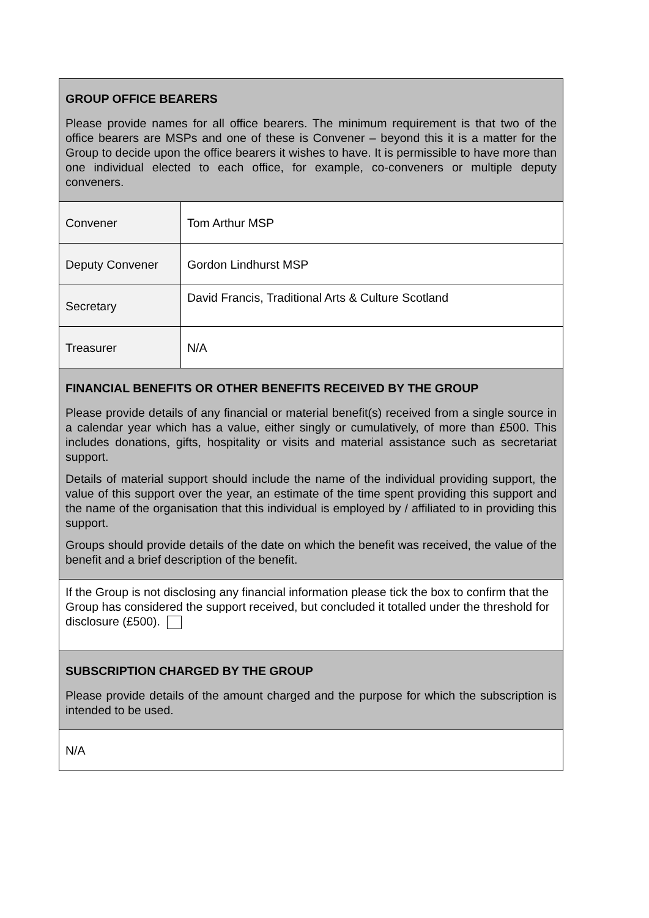| GROUP OFFICE BEARERS Please provide names for all office bearers. The minimum requirement is that two of the office bearers are MSPs and one of these is Convener – beyond this it is a matter for the Group to decide upon the office bearers it wishes to have. It is permissible to have more than one individual elected to each office, for example, co-conveners or multiple deputy conveners. | |
| Convener | Tom Arthur MSP |
| Deputy Convener | Gordon Lindhurst MSP |
| Secretary | David Francis, Traditional Arts & Culture Scotland |
| Treasurer | N/A |
| FINANCIAL BENEFITS OR OTHER BENEFITS RECEIVED BY THE GROUP Please provide details of any financial or material benefit(s) received from a single source in a calendar year which has a value, either singly or cumulatively, of more than £500. This includes donations, gifts, hospitality or visits and material assistance such as secretariat support. Details of material support should include the name of the individual providing support, the value of this support over the year, an estimate of the time spent providing this support and the name of the organisation that this individual is employed by / affiliated to in providing this support. Groups should provide details of the date on which the benefit was received, the value of the benefit and a brief description of the benefit. | |
| If the Group is not disclosing any financial information please tick the box to confirm that the Group has considered the support received, but concluded it totalled under the threshold for disclosure (£500). | |
| SUBSCRIPTION CHARGED BY THE GROUP Please provide details of the amount charged and the purpose for which the subscription is intended to be used. | |
| N/A | |